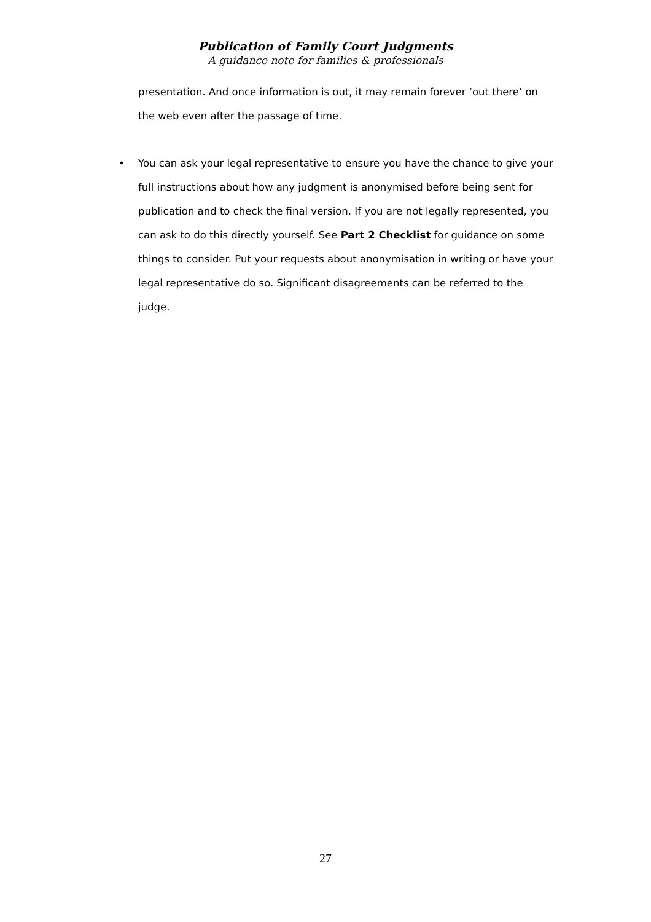Publication of Family Court Judgments
A guidance note for families & professionals
presentation. And once information is out, it may remain forever ‘out there’ on the web even after the passage of time.
• You can ask your legal representative to ensure you have the chance to give your full instructions about how any judgment is anonymised before being sent for publication and to check the final version. If you are not legally represented, you can ask to do this directly yourself. See Part 2 Checklist for guidance on some things to consider. Put your requests about anonymisation in writing or have your legal representative do so. Significant disagreements can be referred to the judge.
27